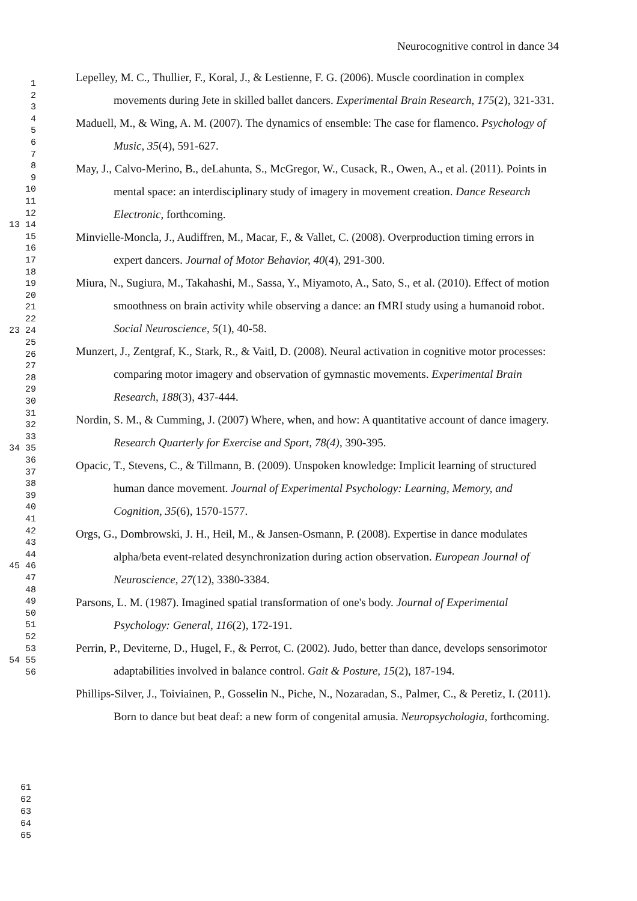Neurocognitive control in dance 34
1
2
3
4
5
6
7
8
9
10
11
12
13 14
15
16
17
18
19
20
21
22
23 24 25
26
27
28
29
30
31
32
33
34 35
36
37
38
39
40
41
42
43
44
45 46
47
48
49
50
51
52
53
54 55
56
Lepelley, M. C., Thullier, F., Koral, J., & Lestienne, F. G. (2006). Muscle coordination in complex movements during Jete in skilled ballet dancers. Experimental Brain Research, 175(2), 321-331.
Maduell, M., & Wing, A. M. (2007). The dynamics of ensemble: The case for flamenco. Psychology of Music, 35(4), 591-627.
May, J., Calvo-Merino, B., deLahunta, S., McGregor, W., Cusack, R., Owen, A., et al. (2011). Points in mental space: an interdisciplinary study of imagery in movement creation. Dance Research Electronic, forthcoming.
Minvielle-Moncla, J., Audiffren, M., Macar, F., & Vallet, C. (2008). Overproduction timing errors in expert dancers. Journal of Motor Behavior, 40(4), 291-300.
Miura, N., Sugiura, M., Takahashi, M., Sassa, Y., Miyamoto, A., Sato, S., et al. (2010). Effect of motion smoothness on brain activity while observing a dance: an fMRI study using a humanoid robot. Social Neuroscience, 5(1), 40-58.
Munzert, J., Zentgraf, K., Stark, R., & Vaitl, D. (2008). Neural activation in cognitive motor processes: comparing motor imagery and observation of gymnastic movements. Experimental Brain Research, 188(3), 437-444.
Nordin, S. M., & Cumming, J. (2007) Where, when, and how: A quantitative account of dance imagery. Research Quarterly for Exercise and Sport, 78(4), 390-395.
Opacic, T., Stevens, C., & Tillmann, B. (2009). Unspoken knowledge: Implicit learning of structured human dance movement. Journal of Experimental Psychology: Learning, Memory, and Cognition, 35(6), 1570-1577.
Orgs, G., Dombrowski, J. H., Heil, M., & Jansen-Osmann, P. (2008). Expertise in dance modulates alpha/beta event-related desynchronization during action observation. European Journal of Neuroscience, 27(12), 3380-3384.
Parsons, L. M. (1987). Imagined spatial transformation of one's body. Journal of Experimental Psychology: General, 116(2), 172-191.
Perrin, P., Deviterne, D., Hugel, F., & Perrot, C. (2002). Judo, better than dance, develops sensorimotor adaptabilities involved in balance control. Gait & Posture, 15(2), 187-194.
Phillips-Silver, J., Toiviainen, P., Gosselin N., Piche, N., Nozaradan, S., Palmer, C., & Peretiz, I. (2011). Born to dance but beat deaf: a new form of congenital amusia. Neuropsychologia, forthcoming.
61
62
63
64
65